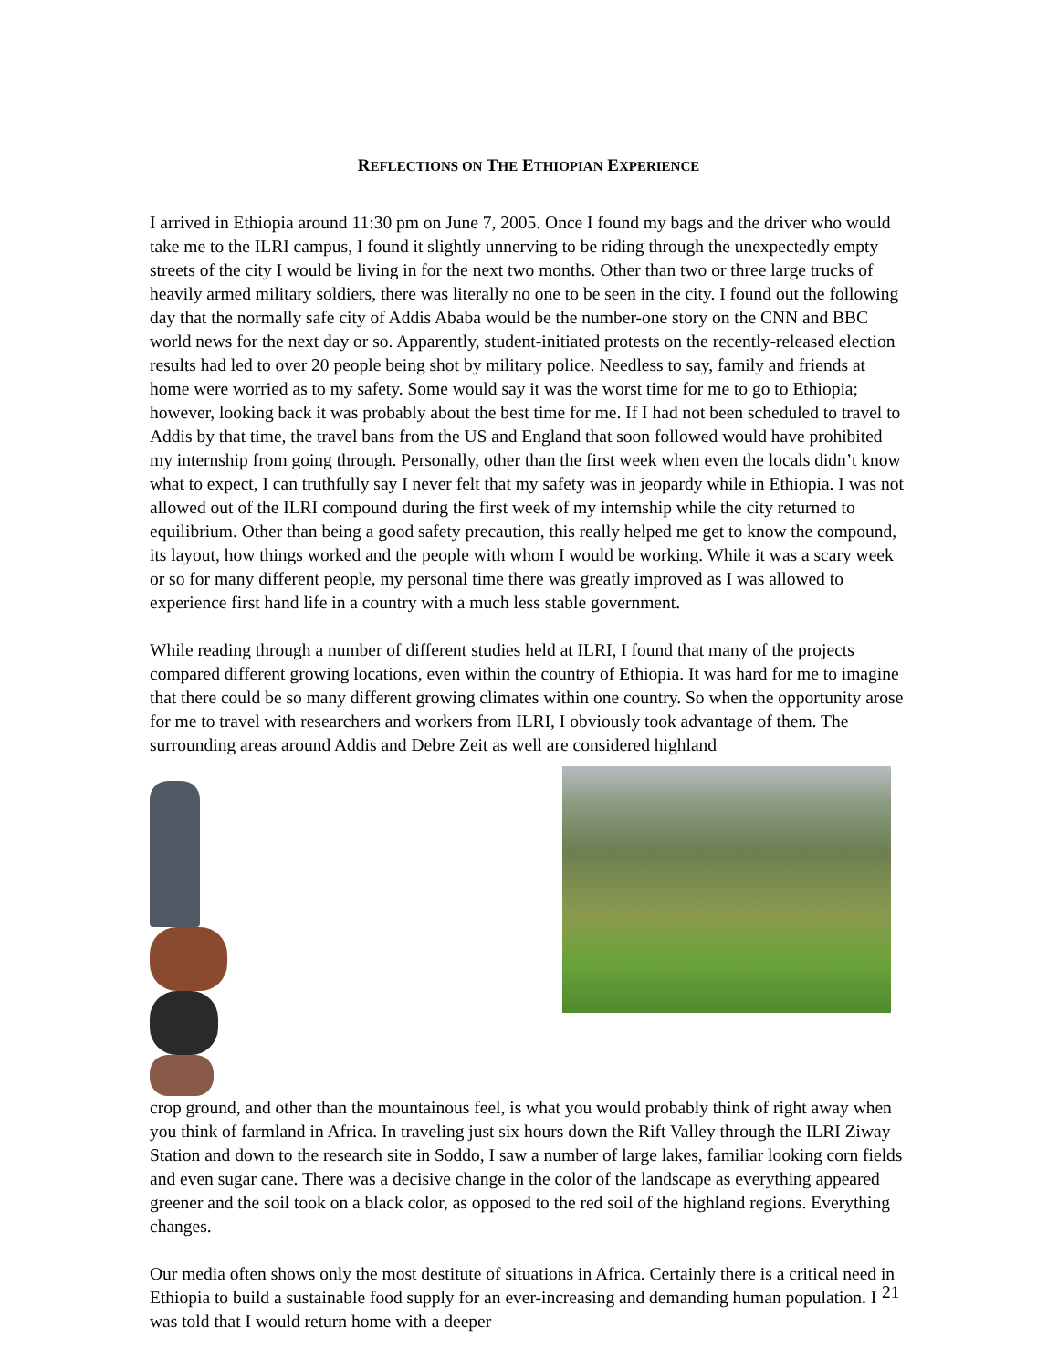REFLECTIONS ON THE ETHIOPIAN EXPERIENCE
I arrived in Ethiopia around 11:30 pm on June 7, 2005. Once I found my bags and the driver who would take me to the ILRI campus, I found it slightly unnerving to be riding through the unexpectedly empty streets of the city I would be living in for the next two months. Other than two or three large trucks of heavily armed military soldiers, there was literally no one to be seen in the city. I found out the following day that the normally safe city of Addis Ababa would be the number-one story on the CNN and BBC world news for the next day or so. Apparently, student-initiated protests on the recently-released election results had led to over 20 people being shot by military police. Needless to say, family and friends at home were worried as to my safety. Some would say it was the worst time for me to go to Ethiopia; however, looking back it was probably about the best time for me. If I had not been scheduled to travel to Addis by that time, the travel bans from the US and England that soon followed would have prohibited my internship from going through. Personally, other than the first week when even the locals didn’t know what to expect, I can truthfully say I never felt that my safety was in jeopardy while in Ethiopia. I was not allowed out of the ILRI compound during the first week of my internship while the city returned to equilibrium. Other than being a good safety precaution, this really helped me get to know the compound, its layout, how things worked and the people with whom I would be working. While it was a scary week or so for many different people, my personal time there was greatly improved as I was allowed to experience first hand life in a country with a much less stable government.
While reading through a number of different studies held at ILRI, I found that many of the projects compared different growing locations, even within the country of Ethiopia. It was hard for me to imagine that there could be so many different growing climates within one country. So when the opportunity arose for me to travel with researchers and workers from ILRI, I obviously took advantage of them. The surrounding areas around Addis and Debre Zeit as well are considered highland
crop ground, and other than the mountainous feel, is what you would probably think of right away when you think of farmland in Africa. In traveling just six hours down the Rift Valley through the ILRI Ziway Station and down to the research site in Soddo, I saw a number of large lakes, familiar looking corn fields and even sugar cane. There was a decisive change in the color of the landscape as everything appeared greener and the soil took on a black color, as opposed to the red soil of the highland regions. Everything changes.
Our media often shows only the most destitute of situations in Africa. Certainly there is a critical need in Ethiopia to build a sustainable food supply for an ever-increasing and demanding human population. I was told that I would return home with a deeper
21